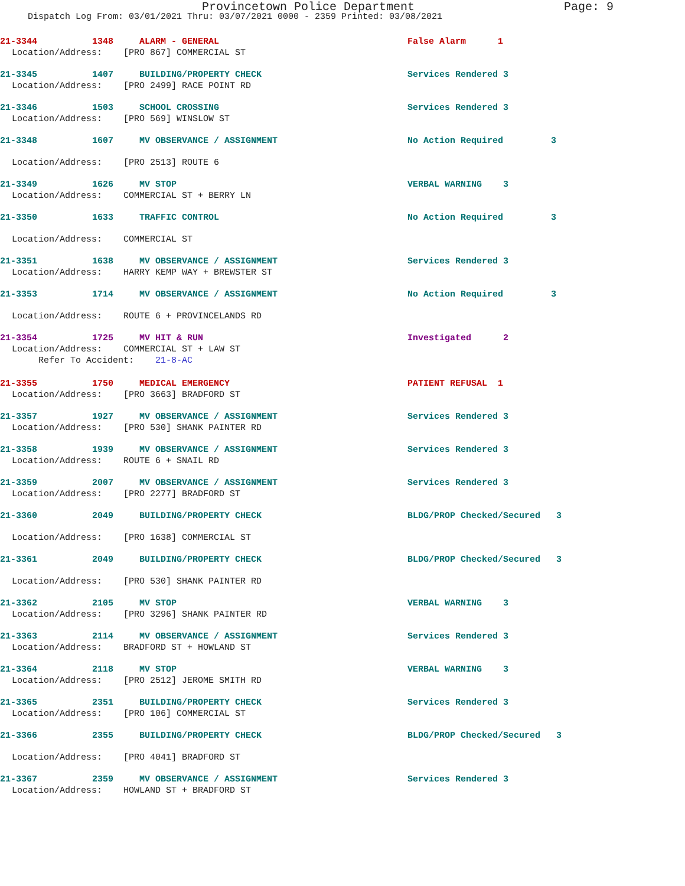Provincetown Police Department Page: 9
Dispatch Log From: 03/01/2021 Thru: 03/07/2021 0000 - 2359 Printed: 03/08/2021
21-3344 1348 ALARM - GENERAL False Alarm 1
Location/Address: [PRO 867] COMMERCIAL ST
21-3345 1407 BUILDING/PROPERTY CHECK Services Rendered 3
Location/Address: [PRO 2499] RACE POINT RD
21-3346 1503 SCHOOL CROSSING Services Rendered 3
Location/Address: [PRO 569] WINSLOW ST
21-3348 1607 MV OBSERVANCE / ASSIGNMENT No Action Required 3
Location/Address: [PRO 2513] ROUTE 6
21-3349 1626 MV STOP VERBAL WARNING 3
Location/Address: COMMERCIAL ST + BERRY LN
21-3350 1633 TRAFFIC CONTROL No Action Required 3
Location/Address: COMMERCIAL ST
21-3351 1638 MV OBSERVANCE / ASSIGNMENT Services Rendered 3
Location/Address: HARRY KEMP WAY + BREWSTER ST
21-3353 1714 MV OBSERVANCE / ASSIGNMENT No Action Required 3
Location/Address: ROUTE 6 + PROVINCELANDS RD
21-3354 1725 MV HIT & RUN Investigated 2
Location/Address: COMMERCIAL ST + LAW ST
Refer To Accident: 21-8-AC
21-3355 1750 MEDICAL EMERGENCY PATIENT REFUSAL 1
Location/Address: [PRO 3663] BRADFORD ST
21-3357 1927 MV OBSERVANCE / ASSIGNMENT Services Rendered 3
Location/Address: [PRO 530] SHANK PAINTER RD
21-3358 1939 MV OBSERVANCE / ASSIGNMENT Services Rendered 3
Location/Address: ROUTE 6 + SNAIL RD
21-3359 2007 MV OBSERVANCE / ASSIGNMENT Services Rendered 3
Location/Address: [PRO 2277] BRADFORD ST
21-3360 2049 BUILDING/PROPERTY CHECK BLDG/PROP Checked/Secured 3
Location/Address: [PRO 1638] COMMERCIAL ST
21-3361 2049 BUILDING/PROPERTY CHECK BLDG/PROP Checked/Secured 3
Location/Address: [PRO 530] SHANK PAINTER RD
21-3362 2105 MV STOP VERBAL WARNING 3
Location/Address: [PRO 3296] SHANK PAINTER RD
21-3363 2114 MV OBSERVANCE / ASSIGNMENT Services Rendered 3
Location/Address: BRADFORD ST + HOWLAND ST
21-3364 2118 MV STOP VERBAL WARNING 3
Location/Address: [PRO 2512] JEROME SMITH RD
21-3365 2351 BUILDING/PROPERTY CHECK Services Rendered 3
Location/Address: [PRO 106] COMMERCIAL ST
21-3366 2355 BUILDING/PROPERTY CHECK BLDG/PROP Checked/Secured 3
Location/Address: [PRO 4041] BRADFORD ST
21-3367 2359 MV OBSERVANCE / ASSIGNMENT Services Rendered 3
Location/Address: HOWLAND ST + BRADFORD ST